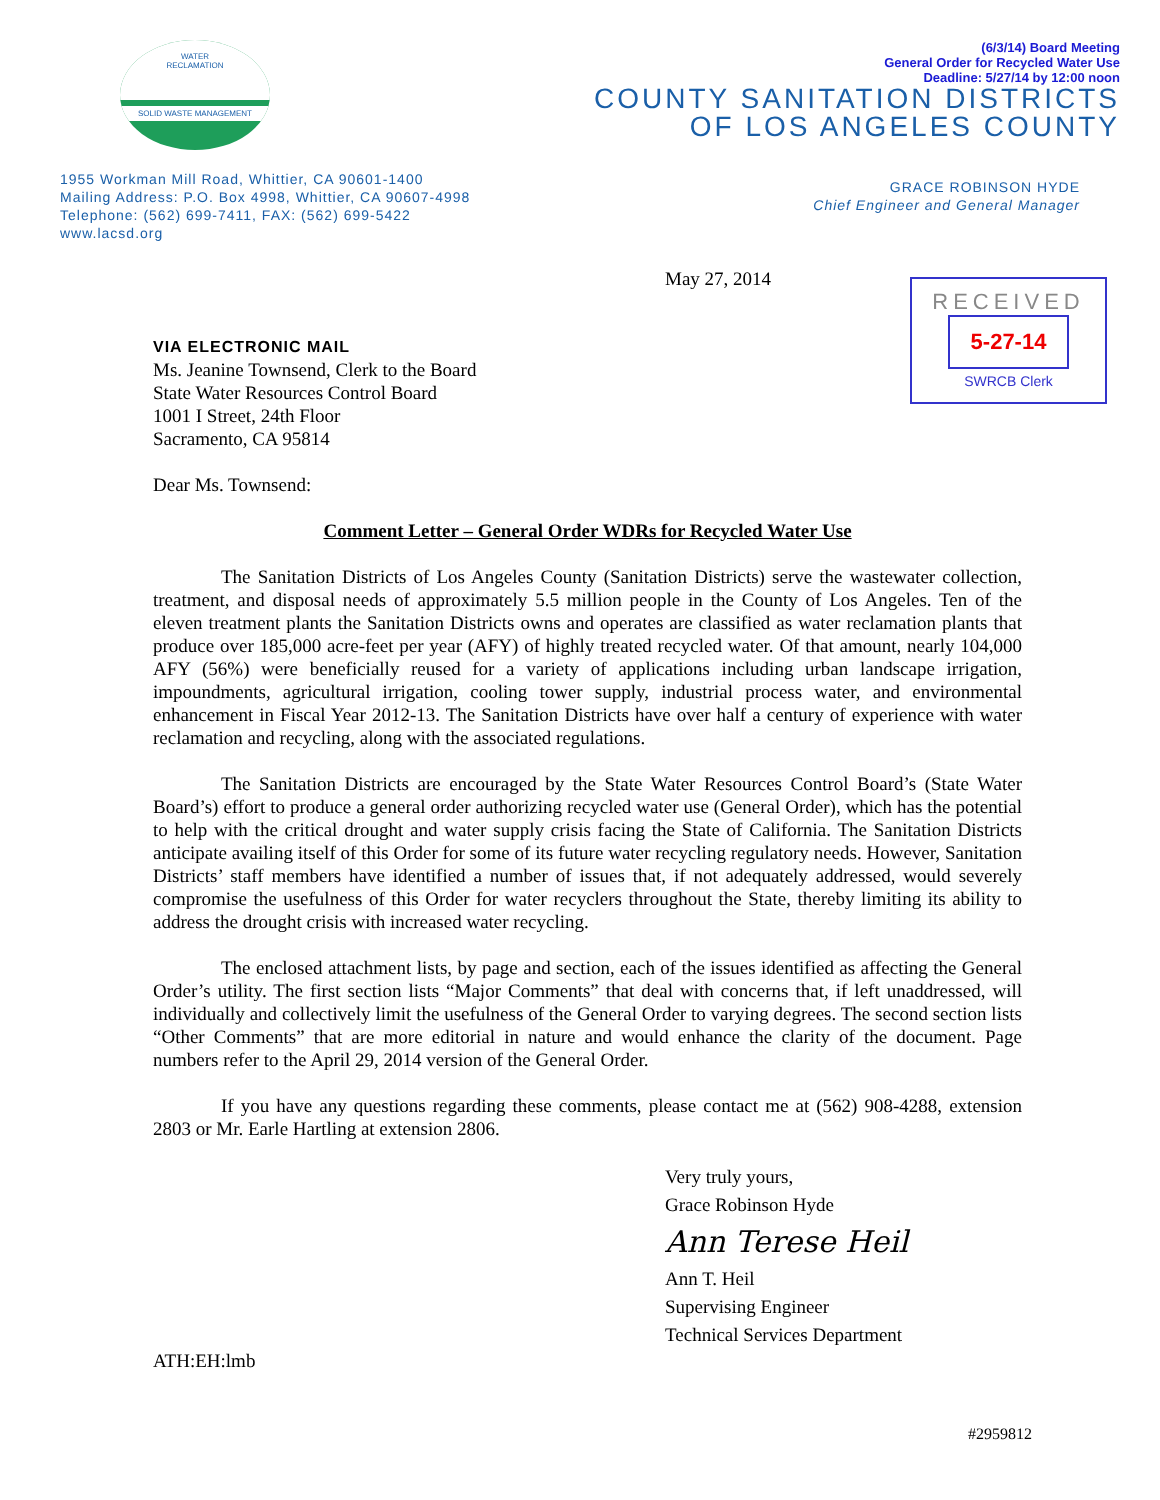WATER
RECLAMATION
SOLID WASTE MANAGEMENT
(6/3/14) Board Meeting
General Order for Recycled Water Use
Deadline: 5/27/14 by 12:00 noon
COUNTY SANITATION DISTRICTS
OF LOS ANGELES COUNTY
1955 Workman Mill Road, Whittier, CA 90601-1400
Mailing Address: P.O. Box 4998, Whittier, CA 90607-4998
Telephone: (562) 699-7411, FAX: (562) 699-5422
www.lacsd.org
GRACE ROBINSON HYDE
Chief Engineer and General Manager
RECEIVED
5-27-14
SWRCB Clerk
May 27, 2014
VIA ELECTRONIC MAIL
Ms. Jeanine Townsend, Clerk to the Board
State Water Resources Control Board
1001 I Street, 24th Floor
Sacramento, CA 95814
Dear Ms. Townsend:
Comment Letter – General Order WDRs for Recycled Water Use
The Sanitation Districts of Los Angeles County (Sanitation Districts) serve the wastewater collection, treatment, and disposal needs of approximately 5.5 million people in the County of Los Angeles. Ten of the eleven treatment plants the Sanitation Districts owns and operates are classified as water reclamation plants that produce over 185,000 acre-feet per year (AFY) of highly treated recycled water. Of that amount, nearly 104,000 AFY (56%) were beneficially reused for a variety of applications including urban landscape irrigation, impoundments, agricultural irrigation, cooling tower supply, industrial process water, and environmental enhancement in Fiscal Year 2012-13. The Sanitation Districts have over half a century of experience with water reclamation and recycling, along with the associated regulations.
The Sanitation Districts are encouraged by the State Water Resources Control Board’s (State Water Board’s) effort to produce a general order authorizing recycled water use (General Order), which has the potential to help with the critical drought and water supply crisis facing the State of California. The Sanitation Districts anticipate availing itself of this Order for some of its future water recycling regulatory needs. However, Sanitation Districts’ staff members have identified a number of issues that, if not adequately addressed, would severely compromise the usefulness of this Order for water recyclers throughout the State, thereby limiting its ability to address the drought crisis with increased water recycling.
The enclosed attachment lists, by page and section, each of the issues identified as affecting the General Order’s utility. The first section lists “Major Comments” that deal with concerns that, if left unaddressed, will individually and collectively limit the usefulness of the General Order to varying degrees. The second section lists “Other Comments” that are more editorial in nature and would enhance the clarity of the document. Page numbers refer to the April 29, 2014 version of the General Order.
If you have any questions regarding these comments, please contact me at (562) 908-4288, extension 2803 or Mr. Earle Hartling at extension 2806.
Very truly yours,
Grace Robinson Hyde
Ann Terese Heil
Ann T. Heil
Supervising Engineer
Technical Services Department
ATH:EH:lmb
#2959812